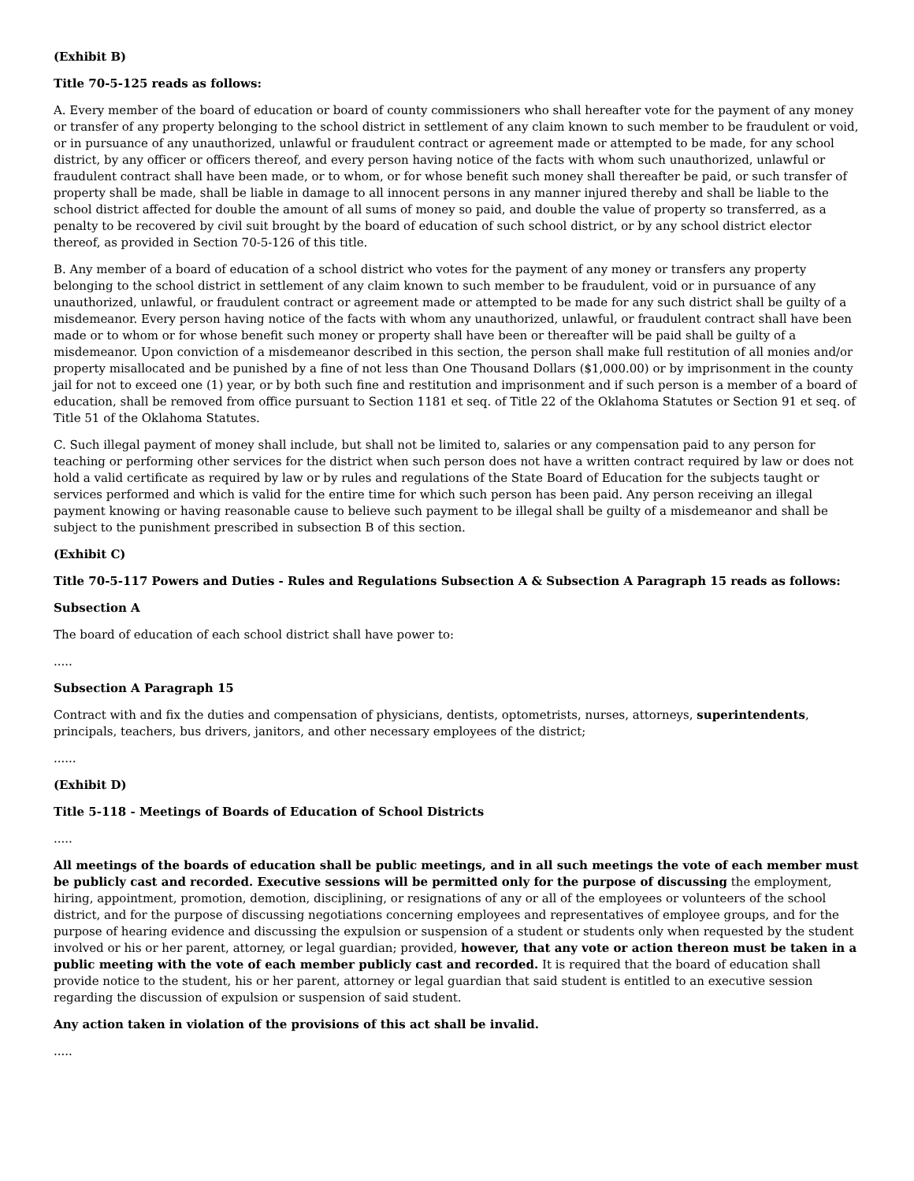(Exhibit B)
Title 70-5-125 reads as follows:
A. Every member of the board of education or board of county commissioners who shall hereafter vote for the payment of any money or transfer of any property belonging to the school district in settlement of any claim known to such member to be fraudulent or void, or in pursuance of any unauthorized, unlawful or fraudulent contract or agreement made or attempted to be made, for any school district, by any officer or officers thereof, and every person having notice of the facts with whom such unauthorized, unlawful or fraudulent contract shall have been made, or to whom, or for whose benefit such money shall thereafter be paid, or such transfer of property shall be made, shall be liable in damage to all innocent persons in any manner injured thereby and shall be liable to the school district affected for double the amount of all sums of money so paid, and double the value of property so transferred, as a penalty to be recovered by civil suit brought by the board of education of such school district, or by any school district elector thereof, as provided in Section 70-5-126 of this title.
B. Any member of a board of education of a school district who votes for the payment of any money or transfers any property belonging to the school district in settlement of any claim known to such member to be fraudulent, void or in pursuance of any unauthorized, unlawful, or fraudulent contract or agreement made or attempted to be made for any such district shall be guilty of a misdemeanor. Every person having notice of the facts with whom any unauthorized, unlawful, or fraudulent contract shall have been made or to whom or for whose benefit such money or property shall have been or thereafter will be paid shall be guilty of a misdemeanor. Upon conviction of a misdemeanor described in this section, the person shall make full restitution of all monies and/or property misallocated and be punished by a fine of not less than One Thousand Dollars ($1,000.00) or by imprisonment in the county jail for not to exceed one (1) year, or by both such fine and restitution and imprisonment and if such person is a member of a board of education, shall be removed from office pursuant to Section 1181 et seq. of Title 22 of the Oklahoma Statutes or Section 91 et seq. of Title 51 of the Oklahoma Statutes.
C. Such illegal payment of money shall include, but shall not be limited to, salaries or any compensation paid to any person for teaching or performing other services for the district when such person does not have a written contract required by law or does not hold a valid certificate as required by law or by rules and regulations of the State Board of Education for the subjects taught or services performed and which is valid for the entire time for which such person has been paid. Any person receiving an illegal payment knowing or having reasonable cause to believe such payment to be illegal shall be guilty of a misdemeanor and shall be subject to the punishment prescribed in subsection B of this section.
(Exhibit C)
Title 70-5-117 Powers and Duties - Rules and Regulations Subsection A & Subsection A Paragraph 15 reads as follows:
Subsection A
The board of education of each school district shall have power to:
.....
Subsection A Paragraph 15
Contract with and fix the duties and compensation of physicians, dentists, optometrists, nurses, attorneys, superintendents, principals, teachers, bus drivers, janitors, and other necessary employees of the district;
......
(Exhibit D)
Title 5-118 - Meetings of Boards of Education of School Districts
.....
All meetings of the boards of education shall be public meetings, and in all such meetings the vote of each member must be publicly cast and recorded. Executive sessions will be permitted only for the purpose of discussing the employment, hiring, appointment, promotion, demotion, disciplining, or resignations of any or all of the employees or volunteers of the school district, and for the purpose of discussing negotiations concerning employees and representatives of employee groups, and for the purpose of hearing evidence and discussing the expulsion or suspension of a student or students only when requested by the student involved or his or her parent, attorney, or legal guardian; provided, however, that any vote or action thereon must be taken in a public meeting with the vote of each member publicly cast and recorded. It is required that the board of education shall provide notice to the student, his or her parent, attorney or legal guardian that said student is entitled to an executive session regarding the discussion of expulsion or suspension of said student.
Any action taken in violation of the provisions of this act shall be invalid.
.....